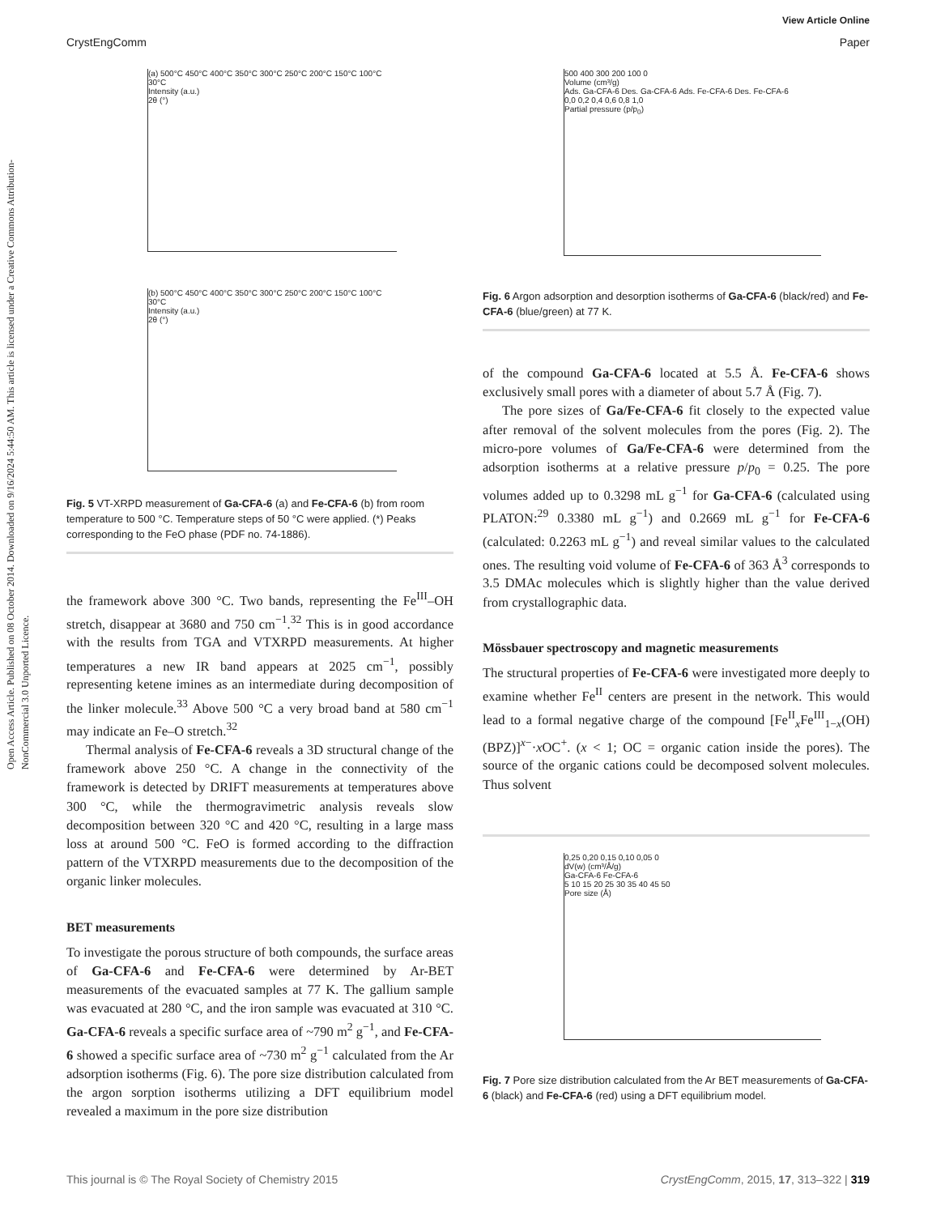Open Access Article. Published on 08 October 2014. Downloaded on 9/16/2024 5:44:50 AM. This article is licensed under a Creative Commons Attribution-NonCommercial 3.0 Unported Licence.
View Article Online
CrystEngComm Paper
(a) 500°C 450°C 400°C 350°C 300°C 250°C 200°C 150°C 100°C 30°C
Intensity (a.u.)
2θ (°)
(b) 500°C 450°C 400°C 350°C 300°C 250°C 200°C 150°C 100°C 30°C
Intensity (a.u.)
2θ (°)
Fig. 5 VT-XRPD measurement of Ga-CFA-6 (a) and Fe-CFA-6 (b) from room temperature to 500 °C. Temperature steps of 50 °C were applied. (*) Peaks corresponding to the FeO phase (PDF no. 74-1886).
the framework above 300 °C. Two bands, representing the Fe<sup>III</sup>–OH stretch, disappear at 3680 and 750 cm<sup>−1</sup>.<sup>32</sup> This is in good accordance with the results from TGA and VTXRPD measurements. At higher temperatures a new IR band appears at 2025 cm<sup>−1</sup>, possibly representing ketene imines as an intermediate during decomposition of the linker molecule.<sup>33</sup> Above 500 °C a very broad band at 580 cm<sup>−1</sup> may indicate an Fe–O stretch.<sup>32</sup>
Thermal analysis of Fe-CFA-6 reveals a 3D structural change of the framework above 250 °C. A change in the connectivity of the framework is detected by DRIFT measurements at temperatures above 300 °C, while the thermogravimetric analysis reveals slow decomposition between 320 °C and 420 °C, resulting in a large mass loss at around 500 °C. FeO is formed according to the diffraction pattern of the VTXRPD measurements due to the decomposition of the organic linker molecules.
BET measurements
To investigate the porous structure of both compounds, the surface areas of Ga-CFA-6 and Fe-CFA-6 were determined by Ar-BET measurements of the evacuated samples at 77 K. The gallium sample was evacuated at 280 °C, and the iron sample was evacuated at 310 °C. Ga-CFA-6 reveals a specific surface area of ~790 m<sup>2</sup> g<sup>−1</sup>, and Fe-CFA-6 showed a specific surface area of ~730 m<sup>2</sup> g<sup>−1</sup> calculated from the Ar adsorption isotherms (Fig. 6). The pore size distribution calculated from the argon sorption isotherms utilizing a DFT equilibrium model revealed a maximum in the pore size distribution
500 400 300 200 100 0
Volume (cm³/g)
Ads. Ga-CFA-6 Des. Ga-CFA-6 Ads. Fe-CFA-6 Des. Fe-CFA-6
0,0 0,2 0,4 0,6 0,8 1,0
Partial pressure (p/p<sub>0</sub>)
Fig. 6 Argon adsorption and desorption isotherms of Ga-CFA-6 (black/red) and Fe-CFA-6 (blue/green) at 77 K.
of the compound Ga-CFA-6 located at 5.5 Å. Fe-CFA-6 shows exclusively small pores with a diameter of about 5.7 Å (Fig. 7).
The pore sizes of Ga/Fe-CFA-6 fit closely to the expected value after removal of the solvent molecules from the pores (Fig. 2). The micro-pore volumes of Ga/Fe-CFA-6 were determined from the adsorption isotherms at a relative pressure p/p<sub>0</sub> = 0.25. The pore volumes added up to 0.3298 mL g<sup>−1</sup> for Ga-CFA-6 (calculated using PLATON:<sup>29</sup> 0.3380 mL g<sup>−1</sup>) and 0.2669 mL g<sup>−1</sup> for Fe-CFA-6 (calculated: 0.2263 mL g<sup>−1</sup>) and reveal similar values to the calculated ones. The resulting void volume of Fe-CFA-6 of 363 Å<sup>3</sup> corresponds to 3.5 DMAc molecules which is slightly higher than the value derived from crystallographic data.
Mössbauer spectroscopy and magnetic measurements
The structural properties of Fe-CFA-6 were investigated more deeply to examine whether Fe<sup>II</sup> centers are present in the network. This would lead to a formal negative charge of the compound [Fe<sup>II</sup><sub>x</sub>Fe<sup>III</sup><sub>1−x</sub>(OH)(BPZ)]<sup>x−</sup>·x OC<sup>+</sup>. (x < 1; OC = organic cation inside the pores). The source of the organic cations could be decomposed solvent molecules. Thus solvent
0,25 0,20 0,15 0,10 0,05 0
dV(w) (cm³/Å/g)
Ga-CFA-6 Fe-CFA-6
5 10 15 20 25 30 35 40 45 50
Pore size (Å)
Fig. 7 Pore size distribution calculated from the Ar BET measurements of Ga-CFA-6 (black) and Fe-CFA-6 (red) using a DFT equilibrium model.
This journal is © The Royal Society of Chemistry 2015 CrystEngComm, 2015, 17, 313–322 | 319